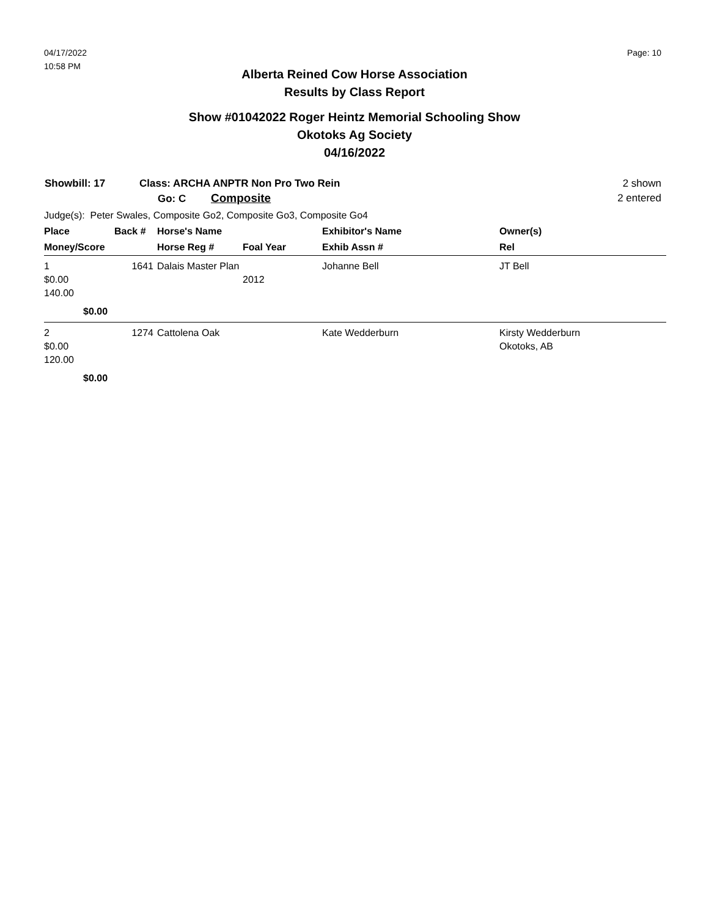04/17/2022
10:58 PM
Page: 10
Alberta Reined Cow Horse Association
Results by Class Report
Show #01042022 Roger Heintz Memorial Schooling Show
Okotoks Ag Society
04/16/2022
Showbill: 17
Class: ARCHA ANPTR Non Pro Two Rein
Go: C Composite
2 shown
2 entered
Judge(s): Peter Swales, Composite Go2, Composite Go3, Composite Go4
| Place | Back # | Horse's Name | | Exhibitor's Name | Owner(s) |
| --- | --- | --- | --- | --- | --- |
| Money/Score | | Horse Reg # | Foal Year | Exhib Assn # | Rel |
| 1 $0.00 140.00 | 1641 | Dalais Master Plan | 2012 | Johanne Bell | JT Bell |
| $0.00 | | | | | |
| 2 $0.00 120.00 | 1274 | Cattolena Oak | | Kate Wedderburn | Kirsty Wedderburn Okotoks, AB |
| $0.00 | | | | | |